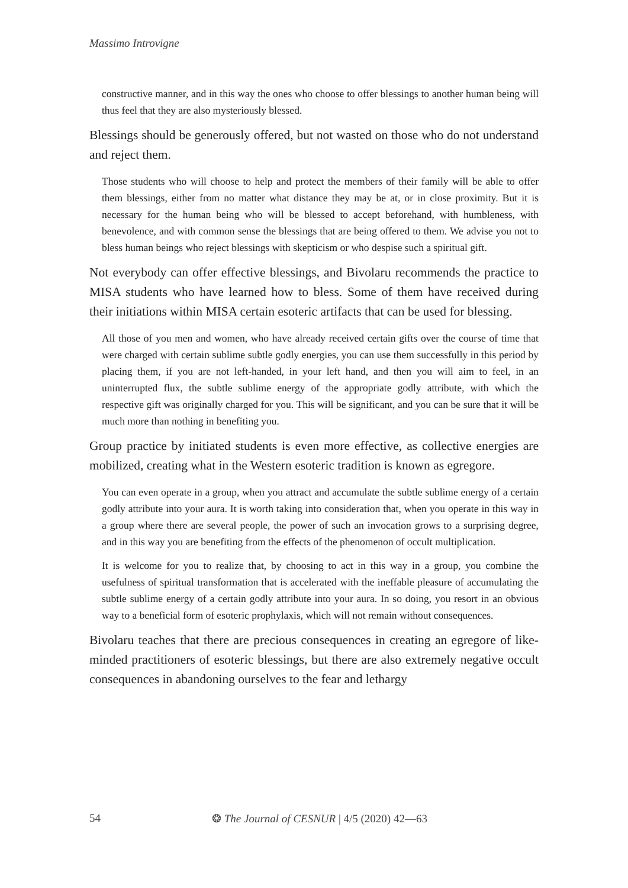Massimo Introvigne
constructive manner, and in this way the ones who choose to offer blessings to another human being will thus feel that they are also mysteriously blessed.
Blessings should be generously offered, but not wasted on those who do not understand and reject them.
Those students who will choose to help and protect the members of their family will be able to offer them blessings, either from no matter what distance they may be at, or in close proximity. But it is necessary for the human being who will be blessed to accept beforehand, with humbleness, with benevolence, and with common sense the blessings that are being offered to them. We advise you not to bless human beings who reject blessings with skepticism or who despise such a spiritual gift.
Not everybody can offer effective blessings, and Bivolaru recommends the practice to MISA students who have learned how to bless. Some of them have received during their initiations within MISA certain esoteric artifacts that can be used for blessing.
All those of you men and women, who have already received certain gifts over the course of time that were charged with certain sublime subtle godly energies, you can use them successfully in this period by placing them, if you are not left-handed, in your left hand, and then you will aim to feel, in an uninterrupted flux, the subtle sublime energy of the appropriate godly attribute, with which the respective gift was originally charged for you. This will be significant, and you can be sure that it will be much more than nothing in benefiting you.
Group practice by initiated students is even more effective, as collective energies are mobilized, creating what in the Western esoteric tradition is known as egregore.
You can even operate in a group, when you attract and accumulate the subtle sublime energy of a certain godly attribute into your aura. It is worth taking into consideration that, when you operate in this way in a group where there are several people, the power of such an invocation grows to a surprising degree, and in this way you are benefiting from the effects of the phenomenon of occult multiplication.
It is welcome for you to realize that, by choosing to act in this way in a group, you combine the usefulness of spiritual transformation that is accelerated with the ineffable pleasure of accumulating the subtle sublime energy of a certain godly attribute into your aura. In so doing, you resort in an obvious way to a beneficial form of esoteric prophylaxis, which will not remain without consequences.
Bivolaru teaches that there are precious consequences in creating an egregore of like-minded practitioners of esoteric blessings, but there are also extremely negative occult consequences in abandoning ourselves to the fear and lethargy
54 ❂ The Journal of CESNUR | 4/5 (2020) 42—63